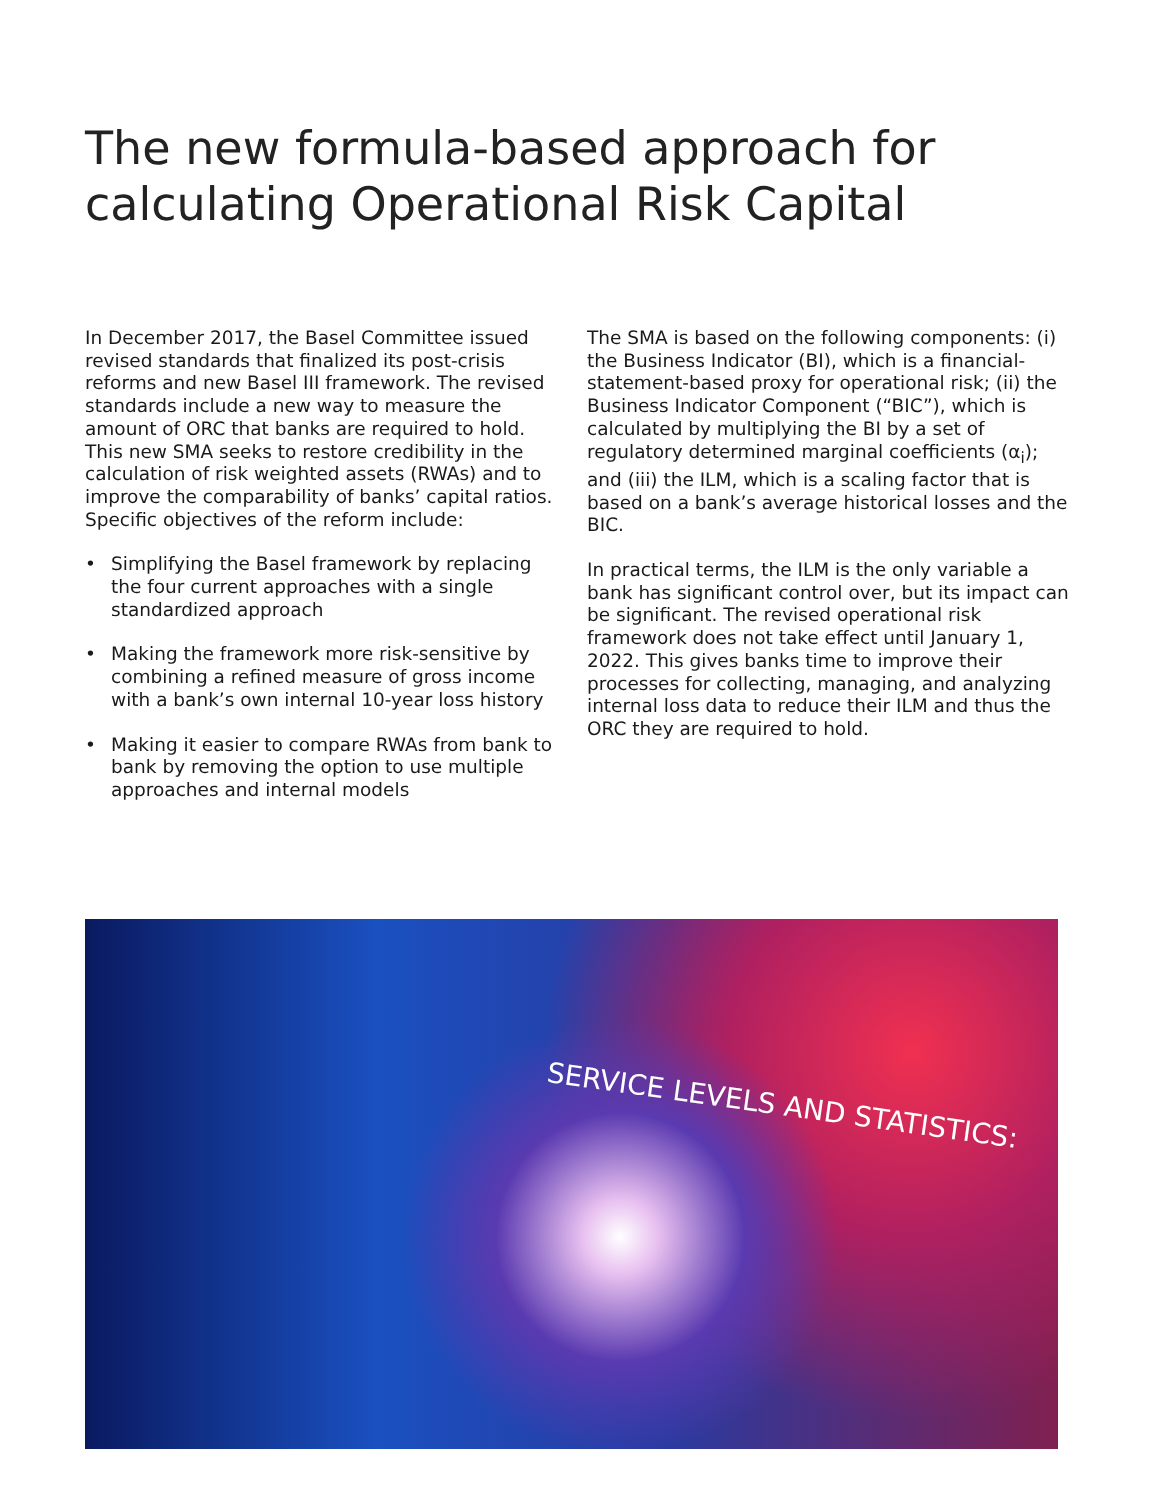The new formula-based approach for calculating Operational Risk Capital
In December 2017, the Basel Committee issued revised standards that finalized its post-crisis reforms and new Basel III framework. The revised standards include a new way to measure the amount of ORC that banks are required to hold. This new SMA seeks to restore credibility in the calculation of risk weighted assets (RWAs) and to improve the comparability of banks’ capital ratios. Specific objectives of the reform include:
• Simplifying the Basel framework by replacing the four current approaches with a single standardized approach
• Making the framework more risk-sensitive by combining a refined measure of gross income with a bank’s own internal 10-year loss history
• Making it easier to compare RWAs from bank to bank by removing the option to use multiple approaches and internal models
The SMA is based on the following components: (i) the Business Indicator (BI), which is a financial-statement-based proxy for operational risk; (ii) the Business Indicator Component (“BIC”), which is calculated by multiplying the BI by a set of regulatory determined marginal coefficients (α<sub>i</sub>); and (iii) the ILM, which is a scaling factor that is based on a bank’s average historical losses and the BIC.
In practical terms, the ILM is the only variable a bank has significant control over, but its impact can be significant. The revised operational risk framework does not take effect until January 1, 2022. This gives banks time to improve their processes for collecting, managing, and analyzing internal loss data to reduce their ILM and thus the ORC they are required to hold.
SERVICE LEVELS AND STATISTICS: